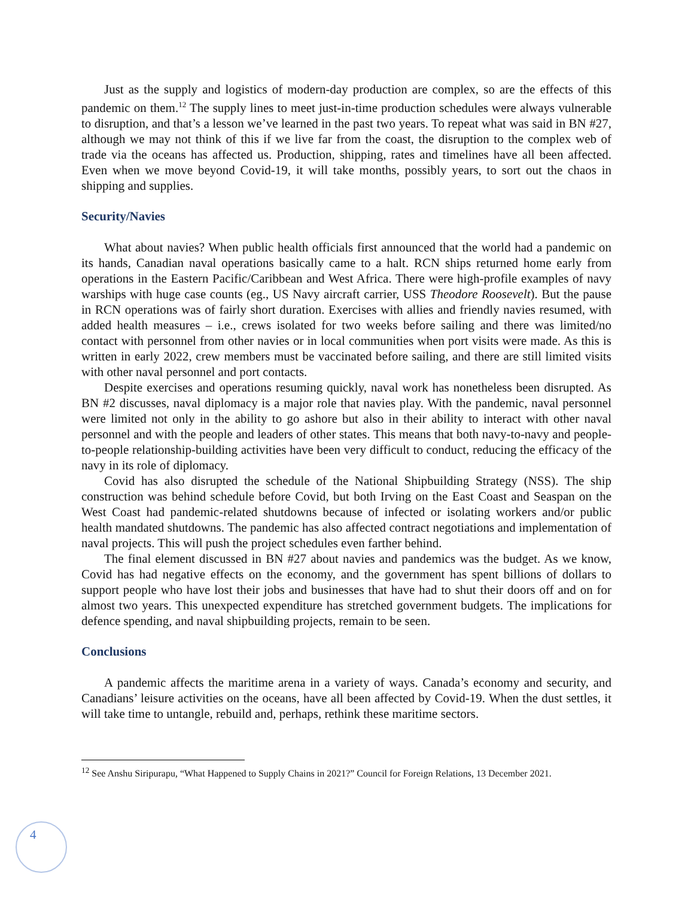Just as the supply and logistics of modern-day production are complex, so are the effects of this pandemic on them.<sup>12</sup> The supply lines to meet just-in-time production schedules were always vulnerable to disruption, and that’s a lesson we’ve learned in the past two years. To repeat what was said in BN #27, although we may not think of this if we live far from the coast, the disruption to the complex web of trade via the oceans has affected us. Production, shipping, rates and timelines have all been affected. Even when we move beyond Covid-19, it will take months, possibly years, to sort out the chaos in shipping and supplies.
Security/Navies
What about navies? When public health officials first announced that the world had a pandemic on its hands, Canadian naval operations basically came to a halt. RCN ships returned home early from operations in the Eastern Pacific/Caribbean and West Africa. There were high-profile examples of navy warships with huge case counts (eg., US Navy aircraft carrier, USS Theodore Roosevelt). But the pause in RCN operations was of fairly short duration. Exercises with allies and friendly navies resumed, with added health measures – i.e., crews isolated for two weeks before sailing and there was limited/no contact with personnel from other navies or in local communities when port visits were made. As this is written in early 2022, crew members must be vaccinated before sailing, and there are still limited visits with other naval personnel and port contacts.
Despite exercises and operations resuming quickly, naval work has nonetheless been disrupted. As BN #2 discusses, naval diplomacy is a major role that navies play. With the pandemic, naval personnel were limited not only in the ability to go ashore but also in their ability to interact with other naval personnel and with the people and leaders of other states. This means that both navy-to-navy and people-to-people relationship-building activities have been very difficult to conduct, reducing the efficacy of the navy in its role of diplomacy.
Covid has also disrupted the schedule of the National Shipbuilding Strategy (NSS). The ship construction was behind schedule before Covid, but both Irving on the East Coast and Seaspan on the West Coast had pandemic-related shutdowns because of infected or isolating workers and/or public health mandated shutdowns. The pandemic has also affected contract negotiations and implementation of naval projects. This will push the project schedules even farther behind.
The final element discussed in BN #27 about navies and pandemics was the budget. As we know, Covid has had negative effects on the economy, and the government has spent billions of dollars to support people who have lost their jobs and businesses that have had to shut their doors off and on for almost two years. This unexpected expenditure has stretched government budgets. The implications for defence spending, and naval shipbuilding projects, remain to be seen.
Conclusions
A pandemic affects the maritime arena in a variety of ways. Canada’s economy and security, and Canadians’ leisure activities on the oceans, have all been affected by Covid-19. When the dust settles, it will take time to untangle, rebuild and, perhaps, rethink these maritime sectors.
<sup>12</sup> See Anshu Siripurapu, “What Happened to Supply Chains in 2021?” Council for Foreign Relations, 13 December 2021.
4